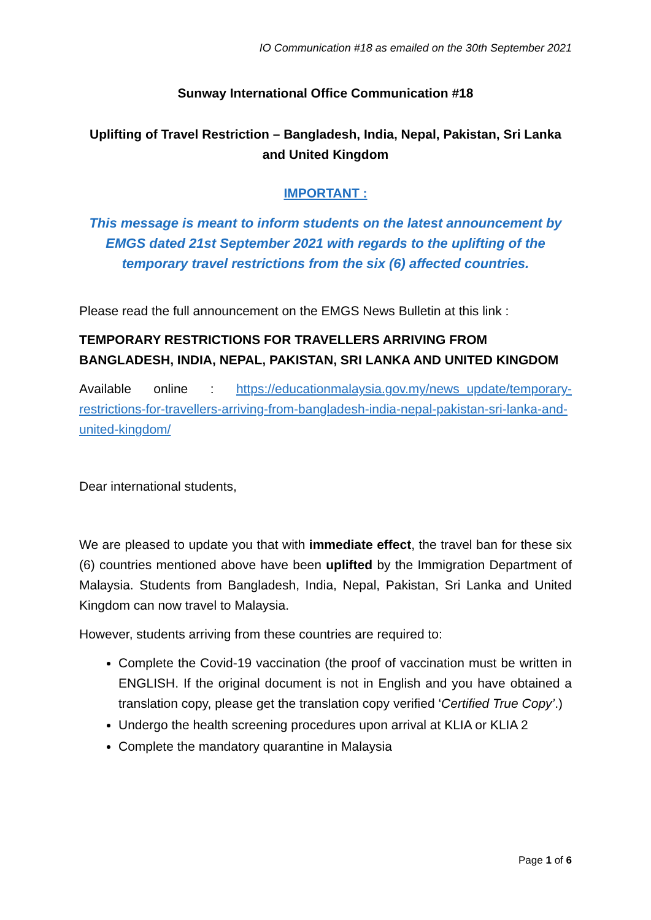IO Communication #18 as emailed on the 30th September 2021
Sunway International Office Communication #18
Uplifting of Travel Restriction – Bangladesh, India, Nepal, Pakistan, Sri Lanka and United Kingdom
IMPORTANT :
This message is meant to inform students on the latest announcement by EMGS dated 21st September 2021 with regards to the uplifting of the temporary travel restrictions from the six (6) affected countries.
Please read the full announcement on the EMGS News Bulletin at this link :
TEMPORARY RESTRICTIONS FOR TRAVELLERS ARRIVING FROM BANGLADESH, INDIA, NEPAL, PAKISTAN, SRI LANKA AND UNITED KINGDOM
Available online : https://educationmalaysia.gov.my/news_update/temporary-restrictions-for-travellers-arriving-from-bangladesh-india-nepal-pakistan-sri-lanka-and-united-kingdom/
Dear international students,
We are pleased to update you that with immediate effect, the travel ban for these six (6) countries mentioned above have been uplifted by the Immigration Department of Malaysia. Students from Bangladesh, India, Nepal, Pakistan, Sri Lanka and United Kingdom can now travel to Malaysia.
However, students arriving from these countries are required to:
Complete the Covid-19 vaccination (the proof of vaccination must be written in ENGLISH. If the original document is not in English and you have obtained a translation copy, please get the translation copy verified ‘Certified True Copy’.)
Undergo the health screening procedures upon arrival at KLIA or KLIA 2
Complete the mandatory quarantine in Malaysia
Page 1 of 6